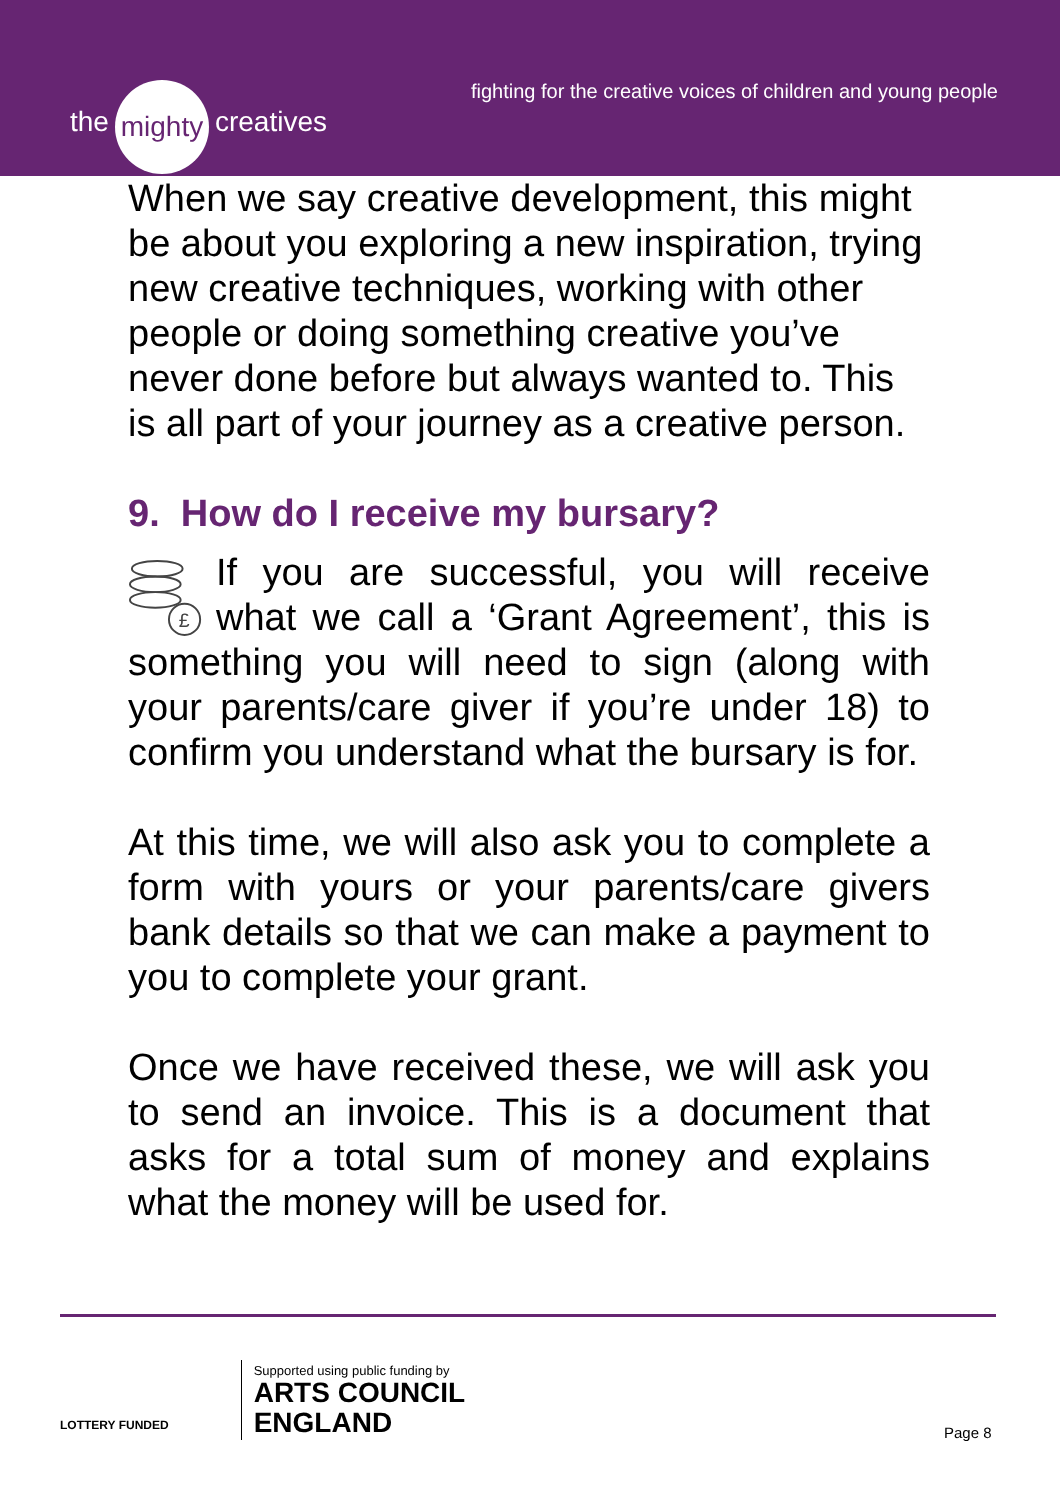the mighty creatives
fighting for the creative voices of children and young people
When we say creative development, this might be about you exploring a new inspiration, trying new creative techniques, working with other people or doing something creative you’ve never done before but always wanted to. This is all part of your journey as a creative person.
9. How do I receive my bursary?
£
If you are successful, you will receive what we call a ‘Grant Agreement’, this is something you will need to sign (along with your parents/care giver if you’re under 18) to confirm you understand what the bursary is for.
At this time, we will also ask you to complete a form with yours or your parents/care givers bank details so that we can make a payment to you to complete your grant.
Once we have received these, we will ask you to send an invoice. This is a document that asks for a total sum of money and explains what the money will be used for.
LOTTERY FUNDED
Supported using public funding by
ARTS COUNCIL
ENGLAND
Page 8